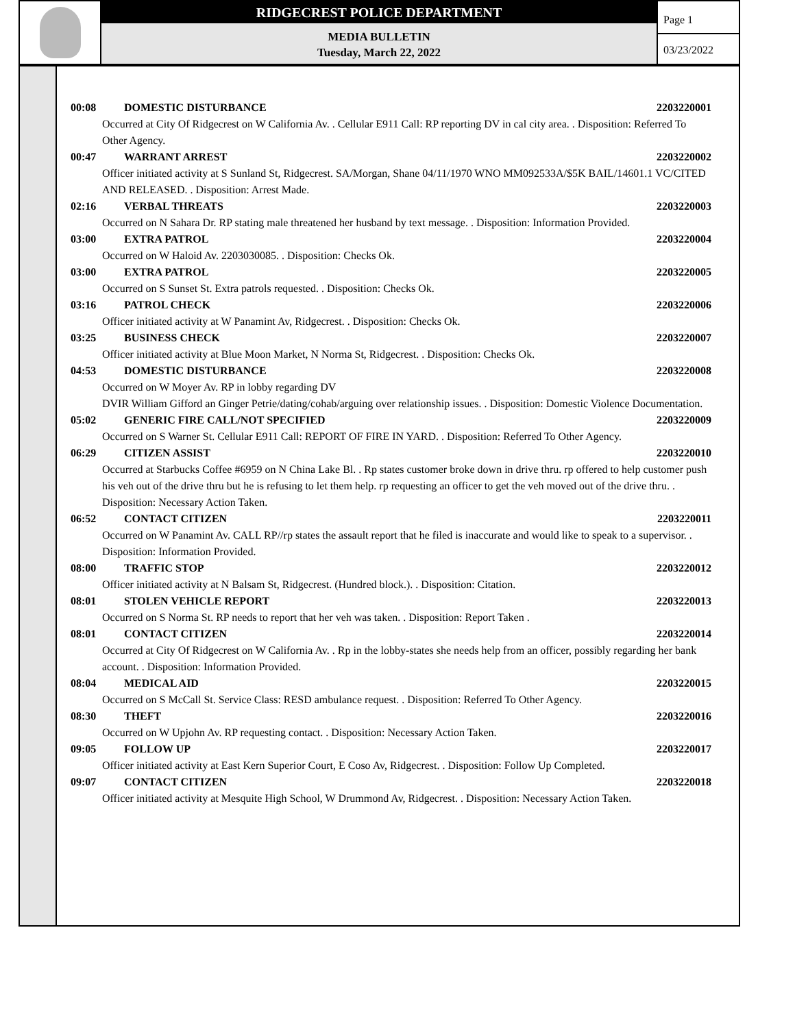RIDGECREST POLICE DEPARTMENT
MEDIA BULLETIN
Tuesday, March 22, 2022
Page 1
03/23/2022
00:08 DOMESTIC DISTURBANCE 2203220001
Occurred at City Of Ridgecrest on W California Av. . Cellular E911 Call: RP reporting DV in cal city area. . Disposition: Referred To Other Agency.
00:47 WARRANT ARREST 2203220002
Officer initiated activity at S Sunland St, Ridgecrest. SA/Morgan, Shane 04/11/1970 WNO MM092533A/$5K BAIL/14601.1 VC/CITED AND RELEASED. . Disposition: Arrest Made.
02:16 VERBAL THREATS 2203220003
Occurred on N Sahara Dr. RP stating male threatened her husband by text message. . Disposition: Information Provided.
03:00 EXTRA PATROL 2203220004
Occurred on W Haloid Av. 2203030085. . Disposition: Checks Ok.
03:00 EXTRA PATROL 2203220005
Occurred on S Sunset St. Extra patrols requested. . Disposition: Checks Ok.
03:16 PATROL CHECK 2203220006
Officer initiated activity at W Panamint Av, Ridgecrest. . Disposition: Checks Ok.
03:25 BUSINESS CHECK 2203220007
Officer initiated activity at Blue Moon Market, N Norma St, Ridgecrest. . Disposition: Checks Ok.
04:53 DOMESTIC DISTURBANCE 2203220008
Occurred on W Moyer Av. RP in lobby regarding DV
DVIR William Gifford an Ginger Petrie/dating/cohab/arguing over relationship issues. . Disposition: Domestic Violence Documentation.
05:02 GENERIC FIRE CALL/NOT SPECIFIED 2203220009
Occurred on S Warner St. Cellular E911 Call: REPORT OF FIRE IN YARD. . Disposition: Referred To Other Agency.
06:29 CITIZEN ASSIST 2203220010
Occurred at Starbucks Coffee #6959 on N China Lake Bl. . Rp states customer broke down in drive thru. rp offered to help customer push his veh out of the drive thru but he is refusing to let them help. rp requesting an officer to get the veh moved out of the drive thru. . Disposition: Necessary Action Taken.
06:52 CONTACT CITIZEN 2203220011
Occurred on W Panamint Av. CALL RP//rp states the assault report that he filed is inaccurate and would like to speak to a supervisor. . Disposition: Information Provided.
08:00 TRAFFIC STOP 2203220012
Officer initiated activity at N Balsam St, Ridgecrest. (Hundred block.). . Disposition: Citation.
08:01 STOLEN VEHICLE REPORT 2203220013
Occurred on S Norma St. RP needs to report that her veh was taken. . Disposition: Report Taken .
08:01 CONTACT CITIZEN 2203220014
Occurred at City Of Ridgecrest on W California Av. . Rp in the lobby-states she needs help from an officer, possibly regarding her bank account. . Disposition: Information Provided.
08:04 MEDICAL AID 2203220015
Occurred on S McCall St. Service Class: RESD ambulance request. . Disposition: Referred To Other Agency.
08:30 THEFT 2203220016
Occurred on W Upjohn Av. RP requesting contact. . Disposition: Necessary Action Taken.
09:05 FOLLOW UP 2203220017
Officer initiated activity at East Kern Superior Court, E Coso Av, Ridgecrest. . Disposition: Follow Up Completed.
09:07 CONTACT CITIZEN 2203220018
Officer initiated activity at Mesquite High School, W Drummond Av, Ridgecrest. . Disposition: Necessary Action Taken.